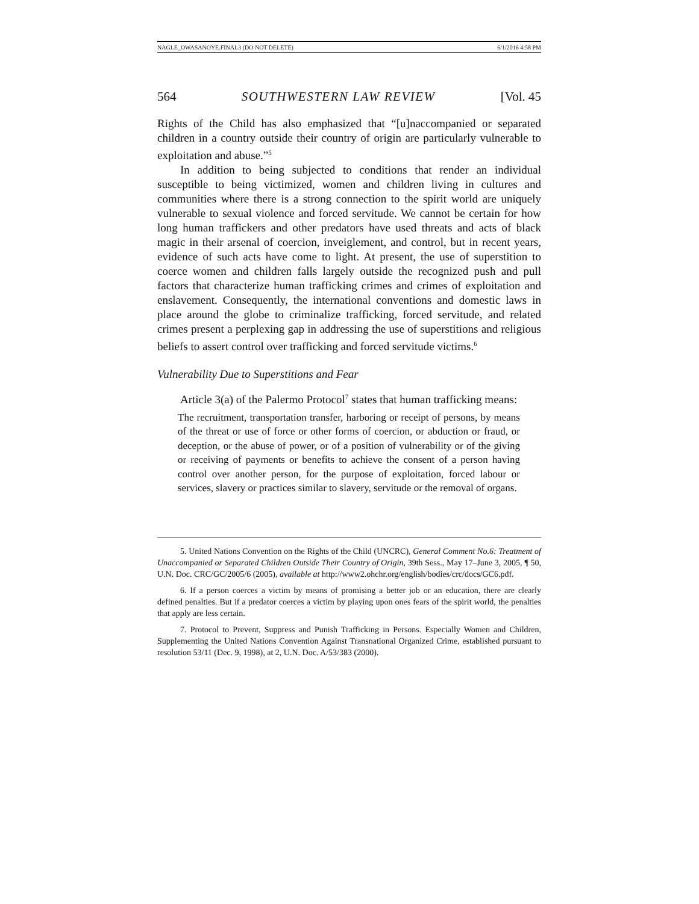NAGLE_OWASANOYE.FINAL3 (DO NOT DELETE) 6/1/2016 4:58 PM
564 SOUTHWESTERN LAW REVIEW [Vol. 45
Rights of the Child has also emphasized that “[u]naccompanied or separated children in a country outside their country of origin are particularly vulnerable to exploitation and abuse.”<sup>5</sup>
In addition to being subjected to conditions that render an individual susceptible to being victimized, women and children living in cultures and communities where there is a strong connection to the spirit world are uniquely vulnerable to sexual violence and forced servitude. We cannot be certain for how long human traffickers and other predators have used threats and acts of black magic in their arsenal of coercion, inveiglement, and control, but in recent years, evidence of such acts have come to light. At present, the use of superstition to coerce women and children falls largely outside the recognized push and pull factors that characterize human trafficking crimes and crimes of exploitation and enslavement. Consequently, the international conventions and domestic laws in place around the globe to criminalize trafficking, forced servitude, and related crimes present a perplexing gap in addressing the use of superstitions and religious beliefs to assert control over trafficking and forced servitude victims.<sup>6</sup>
Vulnerability Due to Superstitions and Fear
Article 3(a) of the Palermo Protocol<sup>7</sup> states that human trafficking means:
The recruitment, transportation transfer, harboring or receipt of persons, by means of the threat or use of force or other forms of coercion, or abduction or fraud, or deception, or the abuse of power, or of a position of vulnerability or of the giving or receiving of payments or benefits to achieve the consent of a person having control over another person, for the purpose of exploitation, forced labour or services, slavery or practices similar to slavery, servitude or the removal of organs.
5. United Nations Convention on the Rights of the Child (UNCRC), General Comment No.6: Treatment of Unaccompanied or Separated Children Outside Their Country of Origin, 39th Sess., May 17–June 3, 2005, ¶ 50, U.N. Doc. CRC/GC/2005/6 (2005), available at http://www2.ohchr.org/english/bodies/crc/docs/GC6.pdf.
6. If a person coerces a victim by means of promising a better job or an education, there are clearly defined penalties. But if a predator coerces a victim by playing upon ones fears of the spirit world, the penalties that apply are less certain.
7. Protocol to Prevent, Suppress and Punish Trafficking in Persons. Especially Women and Children, Supplementing the United Nations Convention Against Transnational Organized Crime, established pursuant to resolution 53/11 (Dec. 9, 1998), at 2, U.N. Doc. A/53/383 (2000).